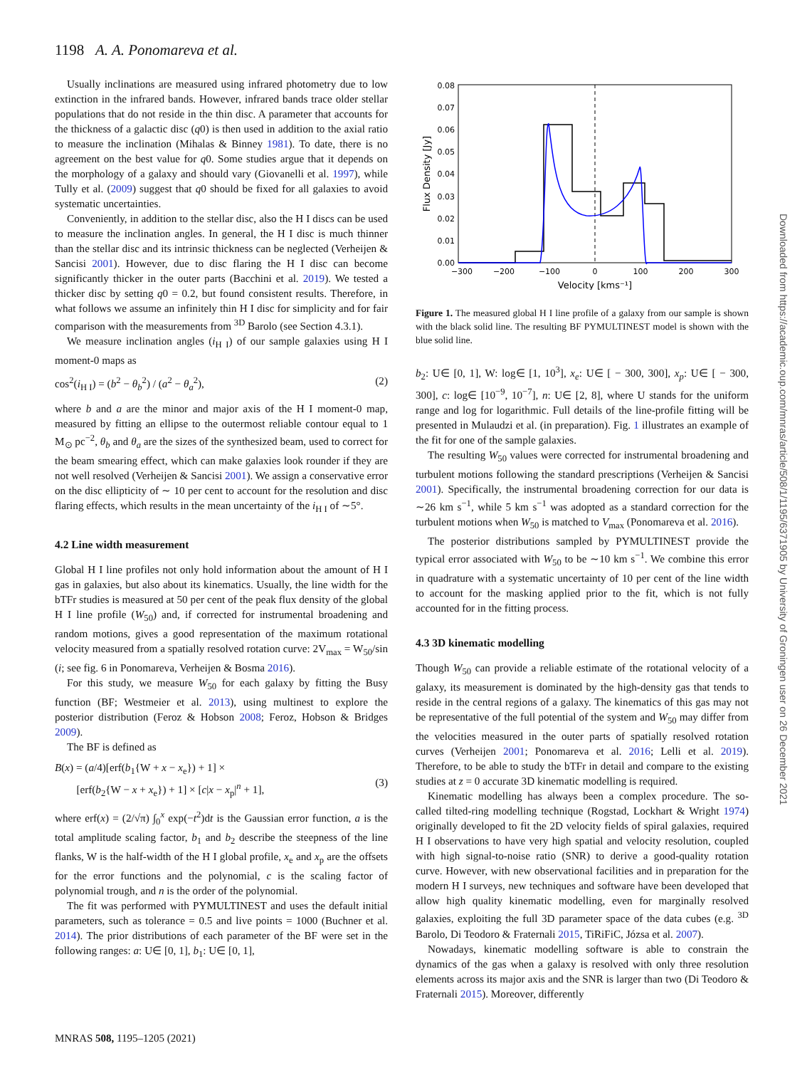1198 A. A. Ponomareva et al.
Usually inclinations are measured using infrared photometry due to low extinction in the infrared bands. However, infrared bands trace older stellar populations that do not reside in the thin disc. A parameter that accounts for the thickness of a galactic disc (q0) is then used in addition to the axial ratio to measure the inclination (Mihalas & Binney 1981). To date, there is no agreement on the best value for q0. Some studies argue that it depends on the morphology of a galaxy and should vary (Giovanelli et al. 1997), while Tully et al. (2009) suggest that q0 should be fixed for all galaxies to avoid systematic uncertainties.
Conveniently, in addition to the stellar disc, also the H I discs can be used to measure the inclination angles. In general, the H I disc is much thinner than the stellar disc and its intrinsic thickness can be neglected (Verheijen & Sancisi 2001). However, due to disc flaring the H I disc can become significantly thicker in the outer parts (Bacchini et al. 2019). We tested a thicker disc by setting q0 = 0.2, but found consistent results. Therefore, in what follows we assume an infinitely thin H I disc for simplicity and for fair comparison with the measurements from <sup>3D</sup> Barolo (see Section 4.3.1).
We measure inclination angles (i<sub>H I</sub>) of our sample galaxies using H I moment-0 maps as
cos<sup>2</sup>(i<sub>H I</sub>) = (b<sup>2</sup> − θ<sub>b</sub><sup>2</sup>) / (a<sup>2</sup> − θ<sub>a</sub><sup>2</sup>), (2)
where b and a are the minor and major axis of the H I moment-0 map, measured by fitting an ellipse to the outermost reliable contour equal to 1 M<sub>⊙</sub> pc<sup>−2</sup>, θ<sub>b</sub> and θ<sub>a</sub> are the sizes of the synthesized beam, used to correct for the beam smearing effect, which can make galaxies look rounder if they are not well resolved (Verheijen & Sancisi 2001). We assign a conservative error on the disc ellipticity of ∼ 10 per cent to account for the resolution and disc flaring effects, which results in the mean uncertainty of the i<sub>H I</sub> of ∼5°.
4.2 Line width measurement
Global H I line profiles not only hold information about the amount of H I gas in galaxies, but also about its kinematics. Usually, the line width for the bTFr studies is measured at 50 per cent of the peak flux density of the global H I line profile (W<sub>50</sub>) and, if corrected for instrumental broadening and random motions, gives a good representation of the maximum rotational velocity measured from a spatially resolved rotation curve: 2V<sub>max</sub> = W<sub>50</sub>/sin (i; see fig. 6 in Ponomareva, Verheijen & Bosma 2016).
For this study, we measure W<sub>50</sub> for each galaxy by fitting the Busy function (BF; Westmeier et al. 2013), using multinest to explore the posterior distribution (Feroz & Hobson 2008; Feroz, Hobson & Bridges 2009).
The BF is defined as
B(x) = (a/4)[erf(b<sub>1</sub>{W + x − x<sub>e</sub>}) + 1] ×
[erf(b<sub>2</sub>{W − x + x<sub>e</sub>}) + 1] × [c|x − x<sub>p</sub>|<sup>n</sup> + 1],
(3)
where erf(x) = (2/√π) ∫<sub>0</sub><sup>x</sup> exp(−t<sup>2</sup>)dt is the Gaussian error function, a is the total amplitude scaling factor, b<sub>1</sub> and b<sub>2</sub> describe the steepness of the line flanks, W is the half-width of the H I global profile, x<sub>e</sub> and x<sub>p</sub> are the offsets for the error functions and the polynomial, c is the scaling factor of polynomial trough, and n is the order of the polynomial.
The fit was performed with PYMULTINEST and uses the default initial parameters, such as tolerance = 0.5 and live points = 1000 (Buchner et al. 2014). The prior distributions of each parameter of the BF were set in the following ranges: a: U∈ [0, 1], b<sub>1</sub>: U∈ [0, 1],
0.00
0.01
0.02
0.03
0.04
0.05
0.06
0.07
0.08
−300
−200
−100
0
100
200
300
Velocity [kms⁻¹]
Flux Density [Jy]
Figure 1. The measured global H I line profile of a galaxy from our sample is shown with the black solid line. The resulting BF PYMULTINEST model is shown with the blue solid line.
b<sub>2</sub>: U∈ [0, 1], W: log∈ [1, 10<sup>3</sup>], x<sub>e</sub>: U∈ [ − 300, 300], x<sub>p</sub>: U∈ [ − 300, 300], c: log∈ [10<sup>−9</sup>, 10<sup>−7</sup>], n: U∈ [2, 8], where U stands for the uniform range and log for logarithmic. Full details of the line-profile fitting will be presented in Mulaudzi et al. (in preparation). Fig. 1 illustrates an example of the fit for one of the sample galaxies.
The resulting W<sub>50</sub> values were corrected for instrumental broadening and turbulent motions following the standard prescriptions (Verheijen & Sancisi 2001). Specifically, the instrumental broadening correction for our data is ∼26 km s<sup>−1</sup>, while 5 km s<sup>−1</sup> was adopted as a standard correction for the turbulent motions when W<sub>50</sub> is matched to V<sub>max</sub> (Ponomareva et al. 2016).
The posterior distributions sampled by PYMULTINEST provide the typical error associated with W<sub>50</sub> to be ∼10 km s<sup>−1</sup>. We combine this error in quadrature with a systematic uncertainty of 10 per cent of the line width to account for the masking applied prior to the fit, which is not fully accounted for in the fitting process.
4.3 3D kinematic modelling
Though W<sub>50</sub> can provide a reliable estimate of the rotational velocity of a galaxy, its measurement is dominated by the high-density gas that tends to reside in the central regions of a galaxy. The kinematics of this gas may not be representative of the full potential of the system and W<sub>50</sub> may differ from the velocities measured in the outer parts of spatially resolved rotation curves (Verheijen 2001; Ponomareva et al. 2016; Lelli et al. 2019). Therefore, to be able to study the bTFr in detail and compare to the existing studies at z = 0 accurate 3D kinematic modelling is required.
Kinematic modelling has always been a complex procedure. The so-called tilted-ring modelling technique (Rogstad, Lockhart & Wright 1974) originally developed to fit the 2D velocity fields of spiral galaxies, required H I observations to have very high spatial and velocity resolution, coupled with high signal-to-noise ratio (SNR) to derive a good-quality rotation curve. However, with new observational facilities and in preparation for the modern H I surveys, new techniques and software have been developed that allow high quality kinematic modelling, even for marginally resolved galaxies, exploiting the full 3D parameter space of the data cubes (e.g. <sup>3D</sup> Barolo, Di Teodoro & Fraternali 2015, TiRiFiC, Józsa et al. 2007).
Nowadays, kinematic modelling software is able to constrain the dynamics of the gas when a galaxy is resolved with only three resolution elements across its major axis and the SNR is larger than two (Di Teodoro & Fraternali 2015). Moreover, differently
MNRAS 508, 1195–1205 (2021)
Downloaded from https://academic.oup.com/mnras/article/508/1/1195/6371905 by University of Groningen user on 26 December 2021